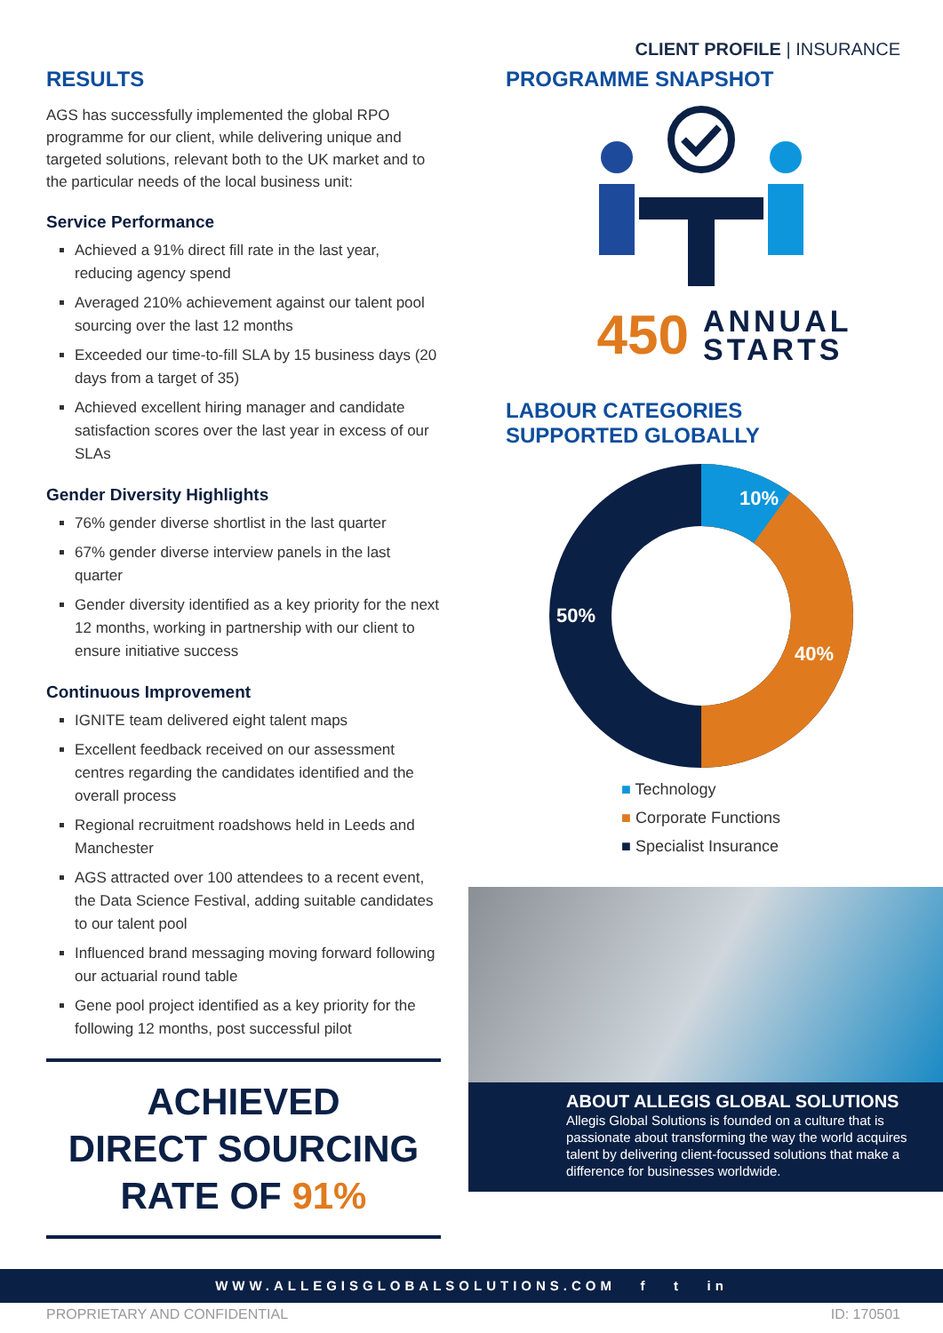CLIENT PROFILE | INSURANCE
RESULTS
AGS has successfully implemented the global RPO programme for our client, while delivering unique and targeted solutions, relevant both to the UK market and to the particular needs of the local business unit:
Service Performance
Achieved a 91% direct fill rate in the last year, reducing agency spend
Averaged 210% achievement against our talent pool sourcing over the last 12 months
Exceeded our time-to-fill SLA by 15 business days (20 days from a target of 35)
Achieved excellent hiring manager and candidate satisfaction scores over the last year in excess of our SLAs
Gender Diversity Highlights
76% gender diverse shortlist in the last quarter
67% gender diverse interview panels in the last quarter
Gender diversity identified as a key priority for the next 12 months, working in partnership with our client to ensure initiative success
Continuous Improvement
IGNITE team delivered eight talent maps
Excellent feedback received on our assessment centres regarding the candidates identified and the overall process
Regional recruitment roadshows held in Leeds and Manchester
AGS attracted over 100 attendees to a recent event, the Data Science Festival, adding suitable candidates to our talent pool
Influenced brand messaging moving forward following our actuarial round table
Gene pool project identified as a key priority for the following 12 months, post successful pilot
ACHIEVED
DIRECT SOURCING
RATE OF 91%
PROGRAMME SNAPSHOT
450 ANNUAL
STARTS
LABOUR CATEGORIES
SUPPORTED GLOBALLY
10%
40%
50%
■ Technology
■ Corporate Functions
■ Specialist Insurance
ABOUT ALLEGIS GLOBAL SOLUTIONS
Allegis Global Solutions is founded on a culture that is passionate about transforming the way the world acquires talent by delivering client-focussed solutions that make a difference for businesses worldwide.
WWW.ALLEGISGLOBALSOLUTIONS.COM f t in
PROPRIETARY AND CONFIDENTIAL ID: 170501